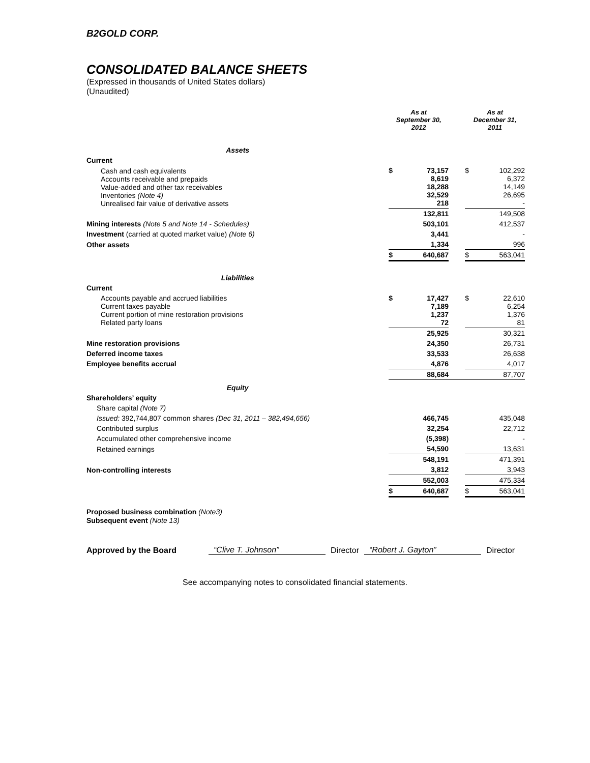B2GOLD CORP.
CONSOLIDATED BALANCE SHEETS
(Expressed in thousands of United States dollars)
(Unaudited)
| | As at September 30, 2012 | | | As at December 31, 2011 | |
| Assets | | | | | |
| Current | | | | | |
| Cash and cash equivalents Accounts receivable and prepaids Value-added and other tax receivables Inventories (Note 4) Unrealised fair value of derivative assets | $ | 73,157 8,619 18,288 32,529 218 | | $ | 102,292 6,372 14,149 26,695 - |
| | | 132,811 | | | 149,508 |
| Mining interests (Note 5 and Note 14 - Schedules) | | 503,101 | | | 412,537 |
| Investment (carried at quoted market value) (Note 6) | | 3,441 | | | - |
| Other assets | | 1,334 | | | 996 |
| | $ | 640,687 | | $ | 563,041 |
| Liabilities | | | | | |
| Current | | | | | |
| Accounts payable and accrued liabilities Current taxes payable Current portion of mine restoration provisions Related party loans | $ | 17,427 7,189 1,237 72 | | $ | 22,610 6,254 1,376 81 |
| | | 25,925 | | | 30,321 |
| Mine restoration provisions | | 24,350 | | | 26,731 |
| Deferred income taxes | | 33,533 | | | 26,638 |
| Employee benefits accrual | | 4,876 | | | 4,017 |
| | | 88,684 | | | 87,707 |
| Equity | | | | | |
| Shareholders’ equity | | | | | |
| Share capital (Note 7) | | | | | |
| Issued: 392,744,807 common shares (Dec 31, 2011 – 382,494,656) | | 466,745 | | | 435,048 |
| Contributed surplus | | 32,254 | | | 22,712 |
| Accumulated other comprehensive income | | (5,398) | | | - |
| Retained earnings | | 54,590 | | | 13,631 |
| | | 548,191 | | | 471,391 |
| Non-controlling interests | | 3,812 | | | 3,943 |
| | | 552,003 | | | 475,334 |
| | $ | 640,687 | | $ | 563,041 |
Proposed business combination (Note3)
Subsequent event (Note 13)
Approved by the Board “Clive T. Johnson” Director “Robert J. Gayton” Director
See accompanying notes to consolidated financial statements.